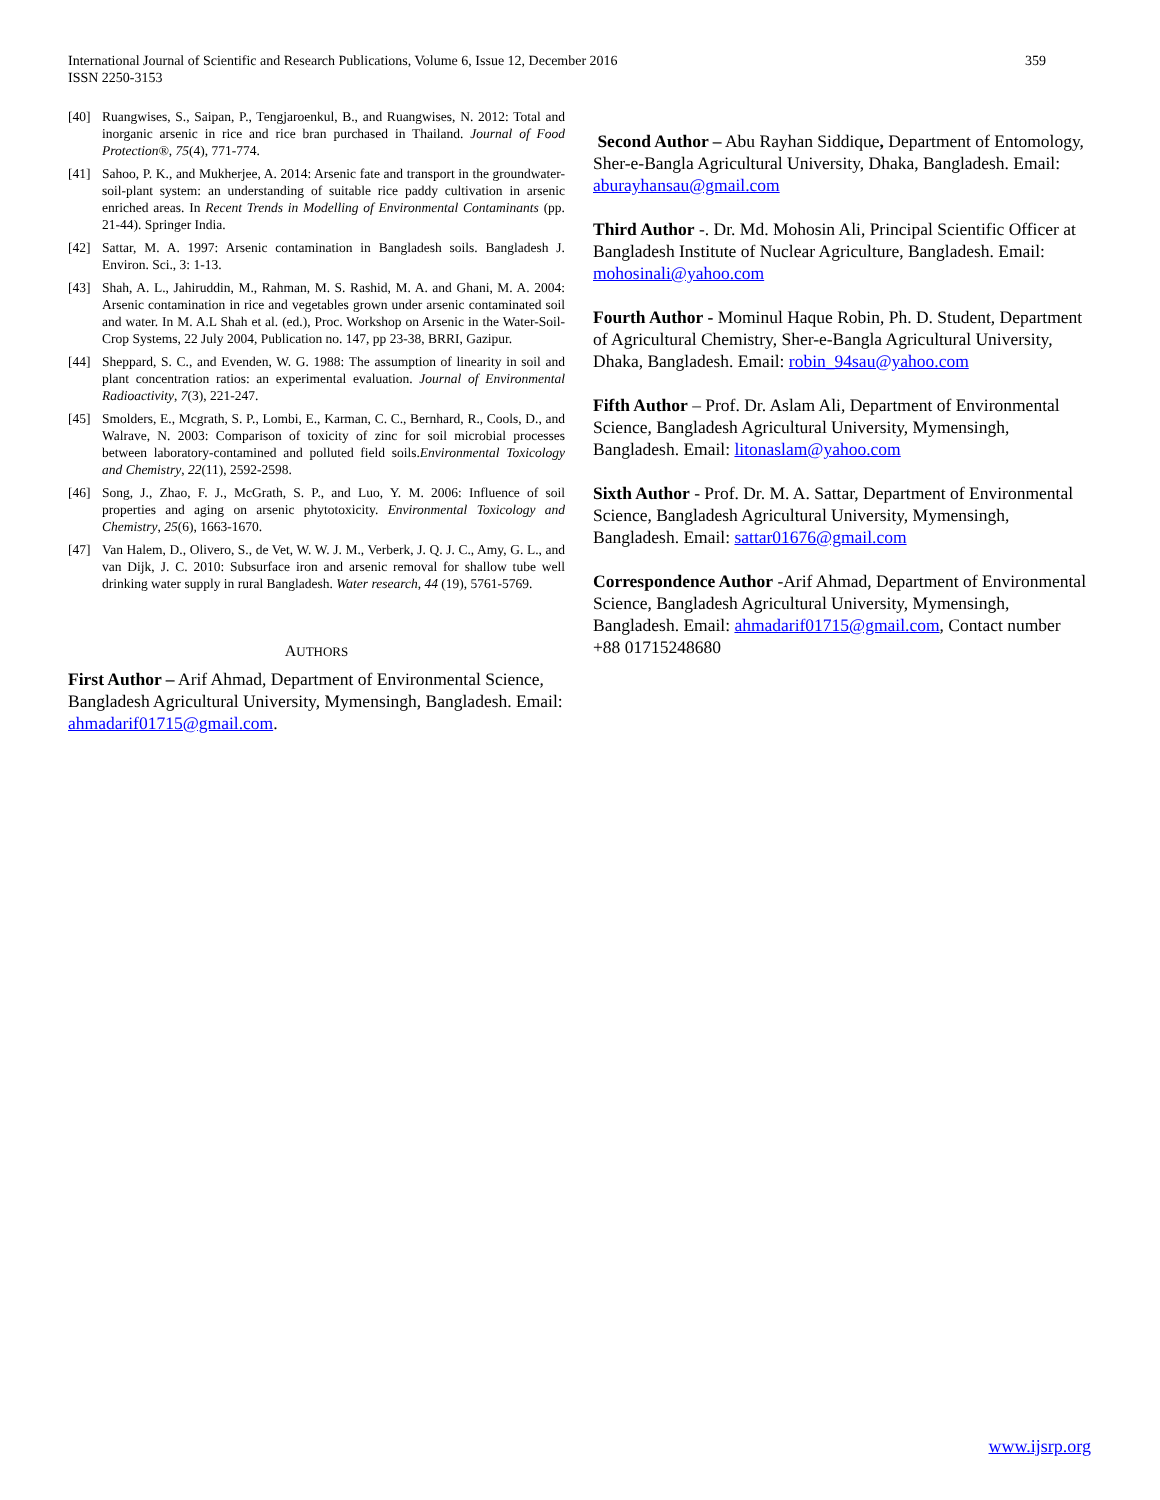International Journal of Scientific and Research Publications, Volume 6, Issue 12, December 2016
ISSN 2250-3153
359
[40] Ruangwises, S., Saipan, P., Tengjaroenkul, B., and Ruangwises, N. 2012: Total and inorganic arsenic in rice and rice bran purchased in Thailand. Journal of Food Protection®, 75(4), 771-774.
[41] Sahoo, P. K., and Mukherjee, A. 2014: Arsenic fate and transport in the groundwater-soil-plant system: an understanding of suitable rice paddy cultivation in arsenic enriched areas. In Recent Trends in Modelling of Environmental Contaminants (pp. 21-44). Springer India.
[42] Sattar, M. A. 1997: Arsenic contamination in Bangladesh soils. Bangladesh J. Environ. Sci., 3: 1-13.
[43] Shah, A. L., Jahiruddin, M., Rahman, M. S. Rashid, M. A. and Ghani, M. A. 2004: Arsenic contamination in rice and vegetables grown under arsenic contaminated soil and water. In M. A.L Shah et al. (ed.), Proc. Workshop on Arsenic in the Water-Soil-Crop Systems, 22 July 2004, Publication no. 147, pp 23-38, BRRI, Gazipur.
[44] Sheppard, S. C., and Evenden, W. G. 1988: The assumption of linearity in soil and plant concentration ratios: an experimental evaluation. Journal of Environmental Radioactivity, 7(3), 221-247.
[45] Smolders, E., Mcgrath, S. P., Lombi, E., Karman, C. C., Bernhard, R., Cools, D., and Walrave, N. 2003: Comparison of toxicity of zinc for soil microbial processes between laboratory-contamined and polluted field soils.Environmental Toxicology and Chemistry, 22(11), 2592-2598.
[46] Song, J., Zhao, F. J., McGrath, S. P., and Luo, Y. M. 2006: Influence of soil properties and aging on arsenic phytotoxicity. Environmental Toxicology and Chemistry, 25(6), 1663-1670.
[47] Van Halem, D., Olivero, S., de Vet, W. W. J. M., Verberk, J. Q. J. C., Amy, G. L., and van Dijk, J. C. 2010: Subsurface iron and arsenic removal for shallow tube well drinking water supply in rural Bangladesh. Water research, 44 (19), 5761-5769.
AUTHORS
First Author – Arif Ahmad, Department of Environmental Science, Bangladesh Agricultural University, Mymensingh, Bangladesh. Email: ahmadarif01715@gmail.com.
Second Author – Abu Rayhan Siddique, Department of Entomology, Sher-e-Bangla Agricultural University, Dhaka, Bangladesh. Email: aburayhansau@gmail.com
Third Author -. Dr. Md. Mohosin Ali, Principal Scientific Officer at Bangladesh Institute of Nuclear Agriculture, Bangladesh. Email: mohosinali@yahoo.com
Fourth Author - Mominul Haque Robin, Ph. D. Student, Department of Agricultural Chemistry, Sher-e-Bangla Agricultural University, Dhaka, Bangladesh. Email: robin_94sau@yahoo.com
Fifth Author – Prof. Dr. Aslam Ali, Department of Environmental Science, Bangladesh Agricultural University, Mymensingh, Bangladesh. Email: litonaslam@yahoo.com
Sixth Author - Prof. Dr. M. A. Sattar, Department of Environmental Science, Bangladesh Agricultural University, Mymensingh, Bangladesh. Email: sattar01676@gmail.com
Correspondence Author -Arif Ahmad, Department of Environmental Science, Bangladesh Agricultural University, Mymensingh, Bangladesh. Email: ahmadarif01715@gmail.com, Contact number +88 01715248680
www.ijsrp.org